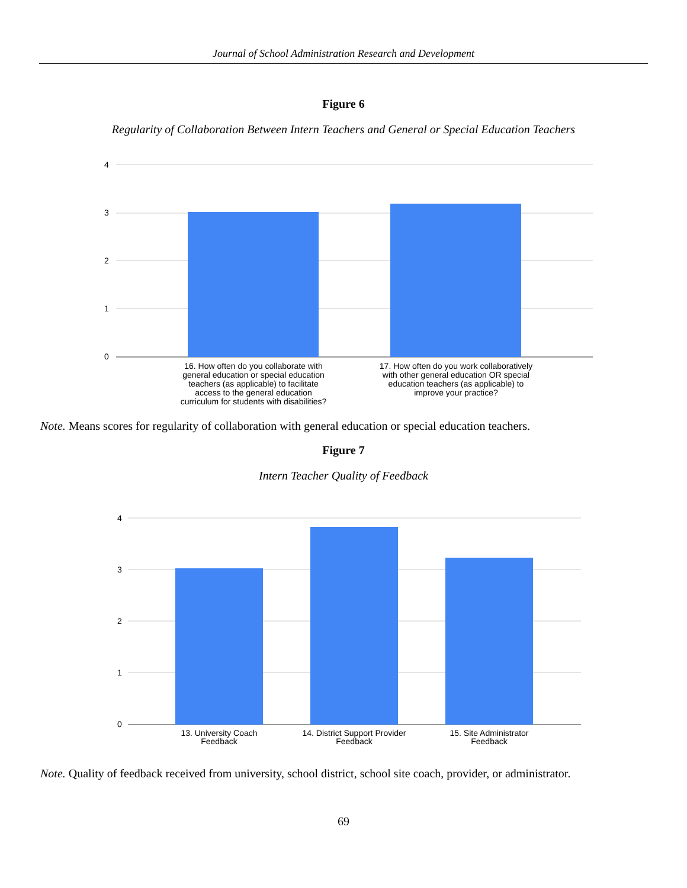Journal of School Administration Research and Development
Figure 6
Regularity of Collaboration Between Intern Teachers and General or Special Education Teachers
4
3
2
1
0
16. How often do you collaborate with
general education or special education
teachers (as applicable) to facilitate
access to the general education
curriculum for students with disabilities?
17. How often do you work collaboratively
with other general education OR special
education teachers (as applicable) to
improve your practice?
Note. Means scores for regularity of collaboration with general education or special education teachers.
Figure 7
Intern Teacher Quality of Feedback
4
3
2
1
0
13. University Coach
Feedback
14. District Support Provider
Feedback
15. Site Administrator
Feedback
Note. Quality of feedback received from university, school district, school site coach, provider, or administrator.
69